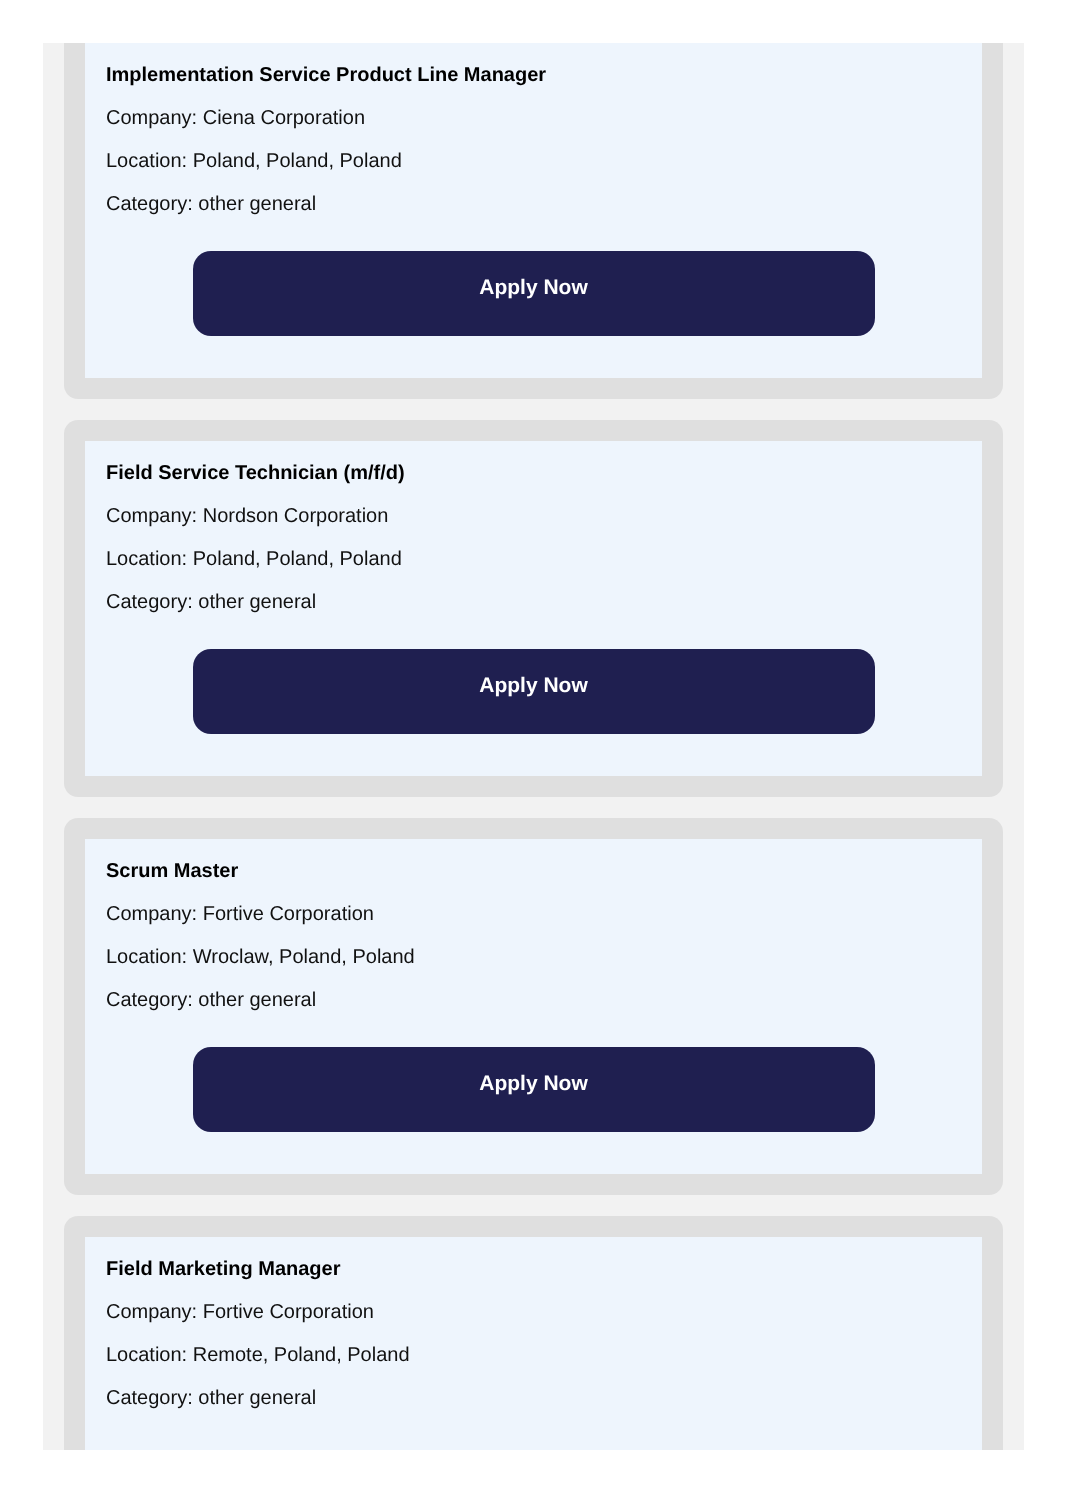Implementation Service Product Line Manager
Company: Ciena Corporation
Location: Poland, Poland, Poland
Category: other general
Apply Now
Field Service Technician (m/f/d)
Company: Nordson Corporation
Location: Poland, Poland, Poland
Category: other general
Apply Now
Scrum Master
Company: Fortive Corporation
Location: Wroclaw, Poland, Poland
Category: other general
Apply Now
Field Marketing Manager
Company: Fortive Corporation
Location: Remote, Poland, Poland
Category: other general